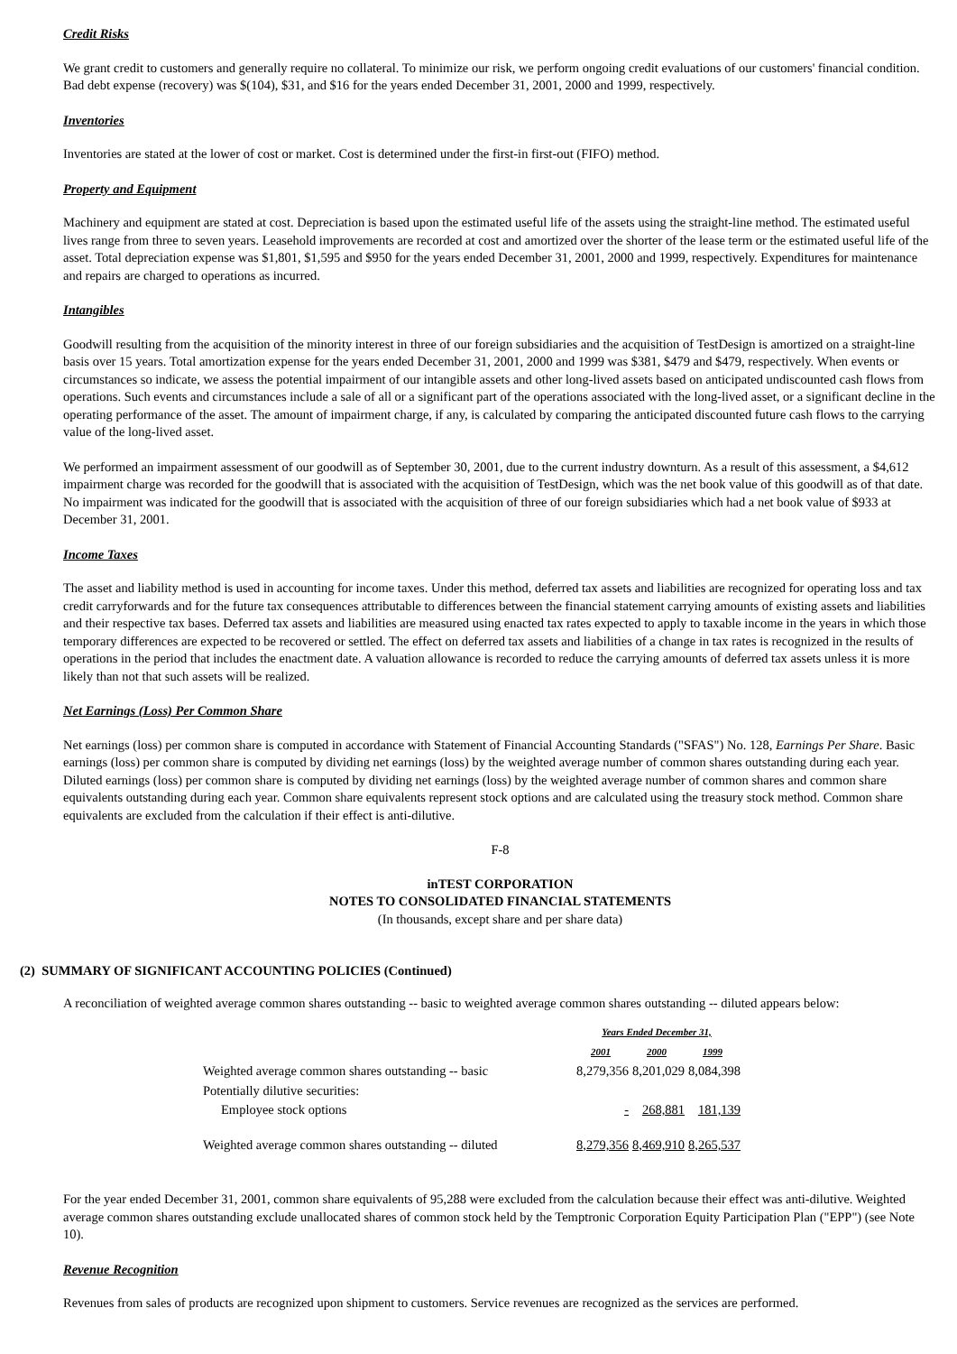Credit Risks
We grant credit to customers and generally require no collateral. To minimize our risk, we perform ongoing credit evaluations of our customers' financial condition. Bad debt expense (recovery) was $(104), $31, and $16 for the years ended December 31, 2001, 2000 and 1999, respectively.
Inventories
Inventories are stated at the lower of cost or market. Cost is determined under the first-in first-out (FIFO) method.
Property and Equipment
Machinery and equipment are stated at cost. Depreciation is based upon the estimated useful life of the assets using the straight-line method. The estimated useful lives range from three to seven years. Leasehold improvements are recorded at cost and amortized over the shorter of the lease term or the estimated useful life of the asset. Total depreciation expense was $1,801, $1,595 and $950 for the years ended December 31, 2001, 2000 and 1999, respectively. Expenditures for maintenance and repairs are charged to operations as incurred.
Intangibles
Goodwill resulting from the acquisition of the minority interest in three of our foreign subsidiaries and the acquisition of TestDesign is amortized on a straight-line basis over 15 years. Total amortization expense for the years ended December 31, 2001, 2000 and 1999 was $381, $479 and $479, respectively. When events or circumstances so indicate, we assess the potential impairment of our intangible assets and other long-lived assets based on anticipated undiscounted cash flows from operations. Such events and circumstances include a sale of all or a significant part of the operations associated with the long-lived asset, or a significant decline in the operating performance of the asset. The amount of impairment charge, if any, is calculated by comparing the anticipated discounted future cash flows to the carrying value of the long-lived asset.
We performed an impairment assessment of our goodwill as of September 30, 2001, due to the current industry downturn. As a result of this assessment, a $4,612 impairment charge was recorded for the goodwill that is associated with the acquisition of TestDesign, which was the net book value of this goodwill as of that date. No impairment was indicated for the goodwill that is associated with the acquisition of three of our foreign subsidiaries which had a net book value of $933 at December 31, 2001.
Income Taxes
The asset and liability method is used in accounting for income taxes. Under this method, deferred tax assets and liabilities are recognized for operating loss and tax credit carryforwards and for the future tax consequences attributable to differences between the financial statement carrying amounts of existing assets and liabilities and their respective tax bases. Deferred tax assets and liabilities are measured using enacted tax rates expected to apply to taxable income in the years in which those temporary differences are expected to be recovered or settled. The effect on deferred tax assets and liabilities of a change in tax rates is recognized in the results of operations in the period that includes the enactment date. A valuation allowance is recorded to reduce the carrying amounts of deferred tax assets unless it is more likely than not that such assets will be realized.
Net Earnings (Loss) Per Common Share
Net earnings (loss) per common share is computed in accordance with Statement of Financial Accounting Standards ("SFAS") No. 128, Earnings Per Share. Basic earnings (loss) per common share is computed by dividing net earnings (loss) by the weighted average number of common shares outstanding during each year. Diluted earnings (loss) per common share is computed by dividing net earnings (loss) by the weighted average number of common shares and common share equivalents outstanding during each year. Common share equivalents represent stock options and are calculated using the treasury stock method. Common share equivalents are excluded from the calculation if their effect is anti-dilutive.
F-8
inTEST CORPORATION
NOTES TO CONSOLIDATED FINANCIAL STATEMENTS
(In thousands, except share and per share data)
(2) SUMMARY OF SIGNIFICANT ACCOUNTING POLICIES (Continued)
A reconciliation of weighted average common shares outstanding -- basic to weighted average common shares outstanding -- diluted appears below:
| | Years Ended December 31, | | |
| | 2001 | 2000 | 1999 |
| Weighted average common shares outstanding -- basic | 8,279,356 | 8,201,029 | 8,084,398 |
| Potentially dilutive securities: | | | |
| Employee stock options | - | 268,881 | 181,139 |
| Weighted average common shares outstanding -- diluted | 8,279,356 | 8,469,910 | 8,265,537 |
For the year ended December 31, 2001, common share equivalents of 95,288 were excluded from the calculation because their effect was anti-dilutive. Weighted average common shares outstanding exclude unallocated shares of common stock held by the Temptronic Corporation Equity Participation Plan ("EPP") (see Note 10).
Revenue Recognition
Revenues from sales of products are recognized upon shipment to customers. Service revenues are recognized as the services are performed.